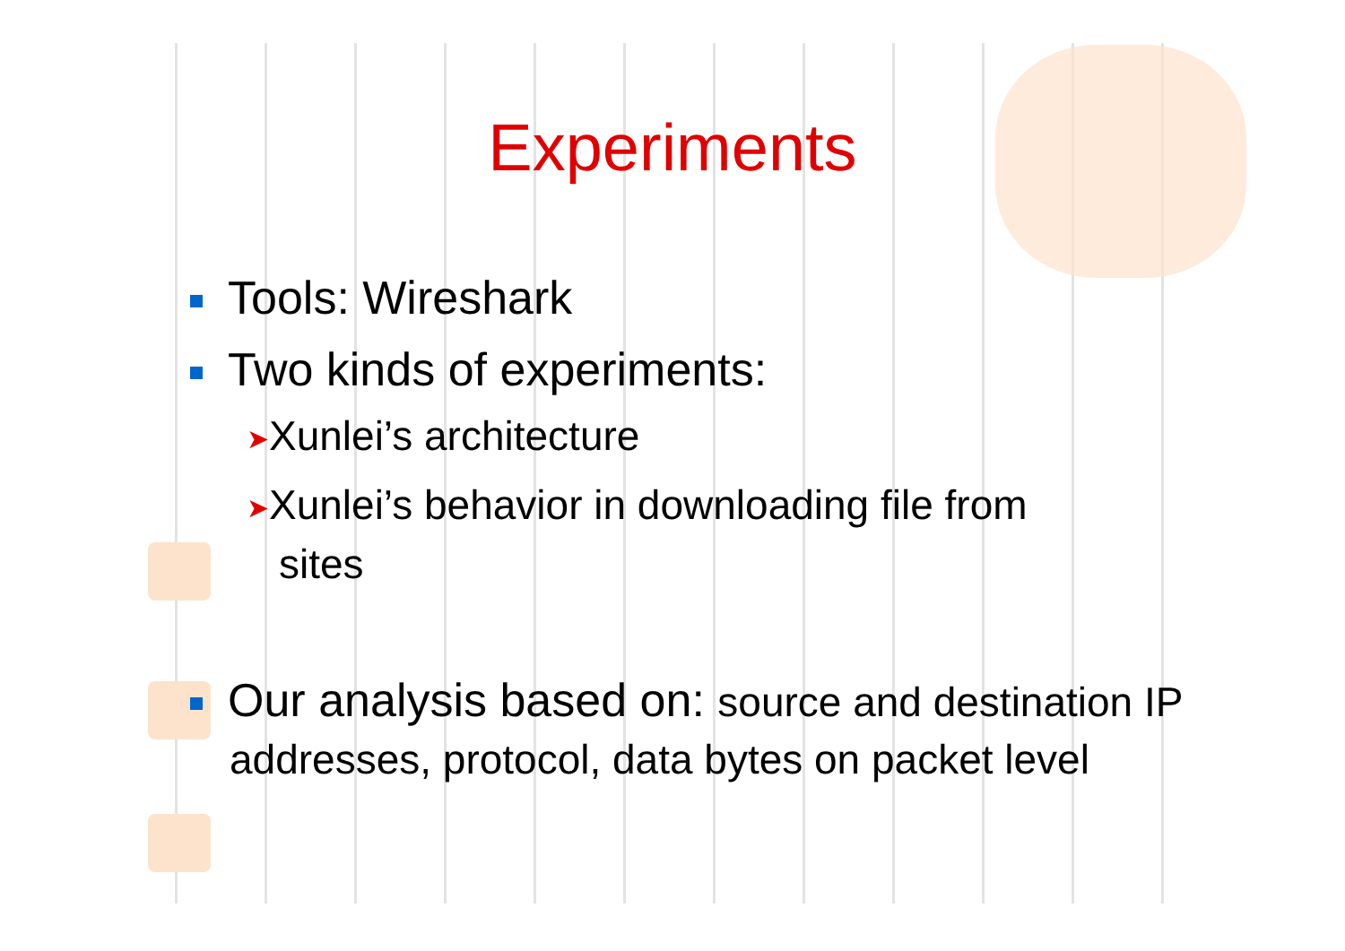Experiments
Tools: Wireshark
Two kinds of experiments:
➤Xunlei’s architecture
➤Xunlei’s behavior in downloading file from
sites
Our analysis based on: source and destination IP addresses, protocol, data bytes on packet level